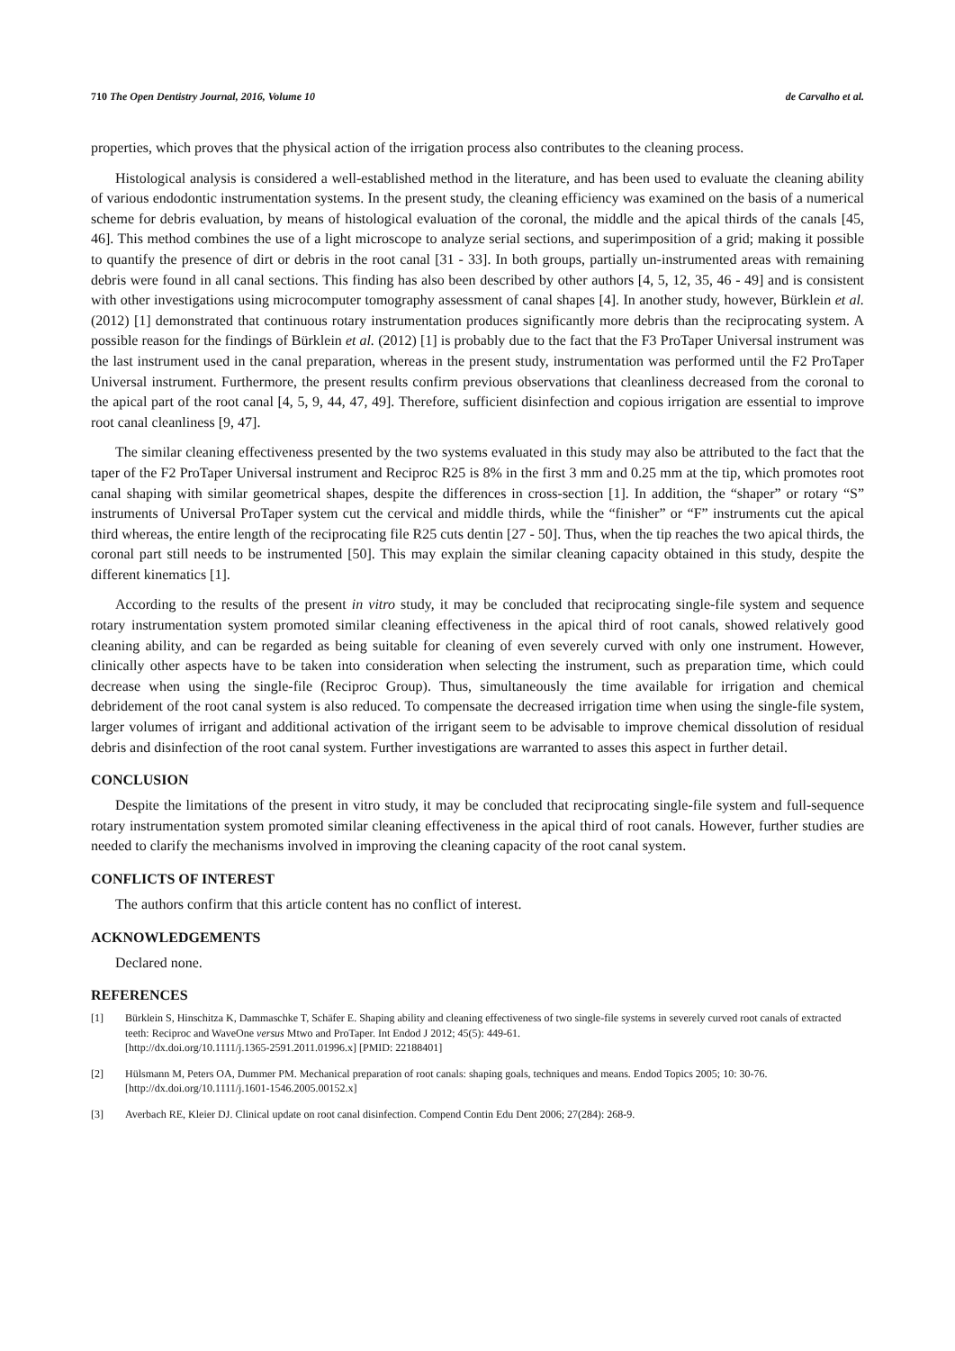710 The Open Dentistry Journal, 2016, Volume 10 de Carvalho et al.
properties, which proves that the physical action of the irrigation process also contributes to the cleaning process.
Histological analysis is considered a well-established method in the literature, and has been used to evaluate the cleaning ability of various endodontic instrumentation systems. In the present study, the cleaning efficiency was examined on the basis of a numerical scheme for debris evaluation, by means of histological evaluation of the coronal, the middle and the apical thirds of the canals [45, 46]. This method combines the use of a light microscope to analyze serial sections, and superimposition of a grid; making it possible to quantify the presence of dirt or debris in the root canal [31 - 33]. In both groups, partially un-instrumented areas with remaining debris were found in all canal sections. This finding has also been described by other authors [4, 5, 12, 35, 46 - 49] and is consistent with other investigations using microcomputer tomography assessment of canal shapes [4]. In another study, however, Bürklein et al. (2012) [1] demonstrated that continuous rotary instrumentation produces significantly more debris than the reciprocating system. A possible reason for the findings of Bürklein et al. (2012) [1] is probably due to the fact that the F3 ProTaper Universal instrument was the last instrument used in the canal preparation, whereas in the present study, instrumentation was performed until the F2 ProTaper Universal instrument. Furthermore, the present results confirm previous observations that cleanliness decreased from the coronal to the apical part of the root canal [4, 5, 9, 44, 47, 49]. Therefore, sufficient disinfection and copious irrigation are essential to improve root canal cleanliness [9, 47].
The similar cleaning effectiveness presented by the two systems evaluated in this study may also be attributed to the fact that the taper of the F2 ProTaper Universal instrument and Reciproc R25 is 8% in the first 3 mm and 0.25 mm at the tip, which promotes root canal shaping with similar geometrical shapes, despite the differences in cross-section [1]. In addition, the “shaper” or rotary “S” instruments of Universal ProTaper system cut the cervical and middle thirds, while the “finisher” or “F” instruments cut the apical third whereas, the entire length of the reciprocating file R25 cuts dentin [27 - 50]. Thus, when the tip reaches the two apical thirds, the coronal part still needs to be instrumented [50]. This may explain the similar cleaning capacity obtained in this study, despite the different kinematics [1].
According to the results of the present in vitro study, it may be concluded that reciprocating single-file system and sequence rotary instrumentation system promoted similar cleaning effectiveness in the apical third of root canals, showed relatively good cleaning ability, and can be regarded as being suitable for cleaning of even severely curved with only one instrument. However, clinically other aspects have to be taken into consideration when selecting the instrument, such as preparation time, which could decrease when using the single-file (Reciproc Group). Thus, simultaneously the time available for irrigation and chemical debridement of the root canal system is also reduced. To compensate the decreased irrigation time when using the single-file system, larger volumes of irrigant and additional activation of the irrigant seem to be advisable to improve chemical dissolution of residual debris and disinfection of the root canal system. Further investigations are warranted to asses this aspect in further detail.
CONCLUSION
Despite the limitations of the present in vitro study, it may be concluded that reciprocating single-file system and full-sequence rotary instrumentation system promoted similar cleaning effectiveness in the apical third of root canals. However, further studies are needed to clarify the mechanisms involved in improving the cleaning capacity of the root canal system.
CONFLICTS OF INTEREST
The authors confirm that this article content has no conflict of interest.
ACKNOWLEDGEMENTS
Declared none.
REFERENCES
[1] Bürklein S, Hinschitza K, Dammaschke T, Schäfer E. Shaping ability and cleaning effectiveness of two single-file systems in severely curved root canals of extracted teeth: Reciproc and WaveOne versus Mtwo and ProTaper. Int Endod J 2012; 45(5): 449-61.
[http://dx.doi.org/10.1111/j.1365-2591.2011.01996.x] [PMID: 22188401]
[2] Hülsmann M, Peters OA, Dummer PM. Mechanical preparation of root canals: shaping goals, techniques and means. Endod Topics 2005; 10: 30-76.
[http://dx.doi.org/10.1111/j.1601-1546.2005.00152.x]
[3] Averbach RE, Kleier DJ. Clinical update on root canal disinfection. Compend Contin Edu Dent 2006; 27(284): 268-9.